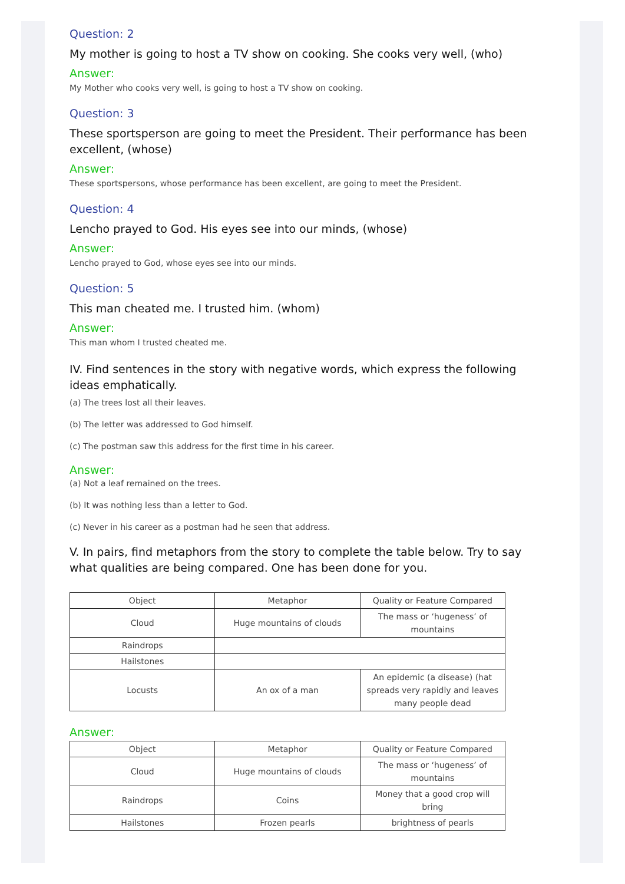Question: 2
My mother is going to host a TV show on cooking. She cooks very well, (who)
Answer:
My Mother who cooks very well, is going to host a TV show on cooking.
Question: 3
These sportsperson are going to meet the President. Their performance has been excellent, (whose)
Answer:
These sportspersons, whose performance has been excellent, are going to meet the President.
Question: 4
Lencho prayed to God. His eyes see into our minds, (whose)
Answer:
Lencho prayed to God, whose eyes see into our minds.
Question: 5
This man cheated me. I trusted him. (whom)
Answer:
This man whom I trusted cheated me.
IV. Find sentences in the story with negative words, which express the following ideas emphatically.
(a) The trees lost all their leaves.
(b) The letter was addressed to God himself.
(c) The postman saw this address for the first time in his career.
Answer:
(a) Not a leaf remained on the trees.
(b) It was nothing less than a letter to God.
(c) Never in his career as a postman had he seen that address.
V. In pairs, find metaphors from the story to complete the table below. Try to say what qualities are being compared. One has been done for you.
| Object | Metaphor | Quality or Feature Compared |
| Cloud | Huge mountains of clouds | The mass or ‘hugeness’ of mountains |
| Raindrops | | |
| Hailstones | | |
| Locusts | An ox of a man | An epidemic (a disease) (hat spreads very rapidly and leaves many people dead |
Answer:
| Object | Metaphor | Quality or Feature Compared |
| Cloud | Huge mountains of clouds | The mass or ‘hugeness’ of mountains |
| Raindrops | Coins | Money that a good crop will bring |
| Hailstones | Frozen pearls | brightness of pearls |